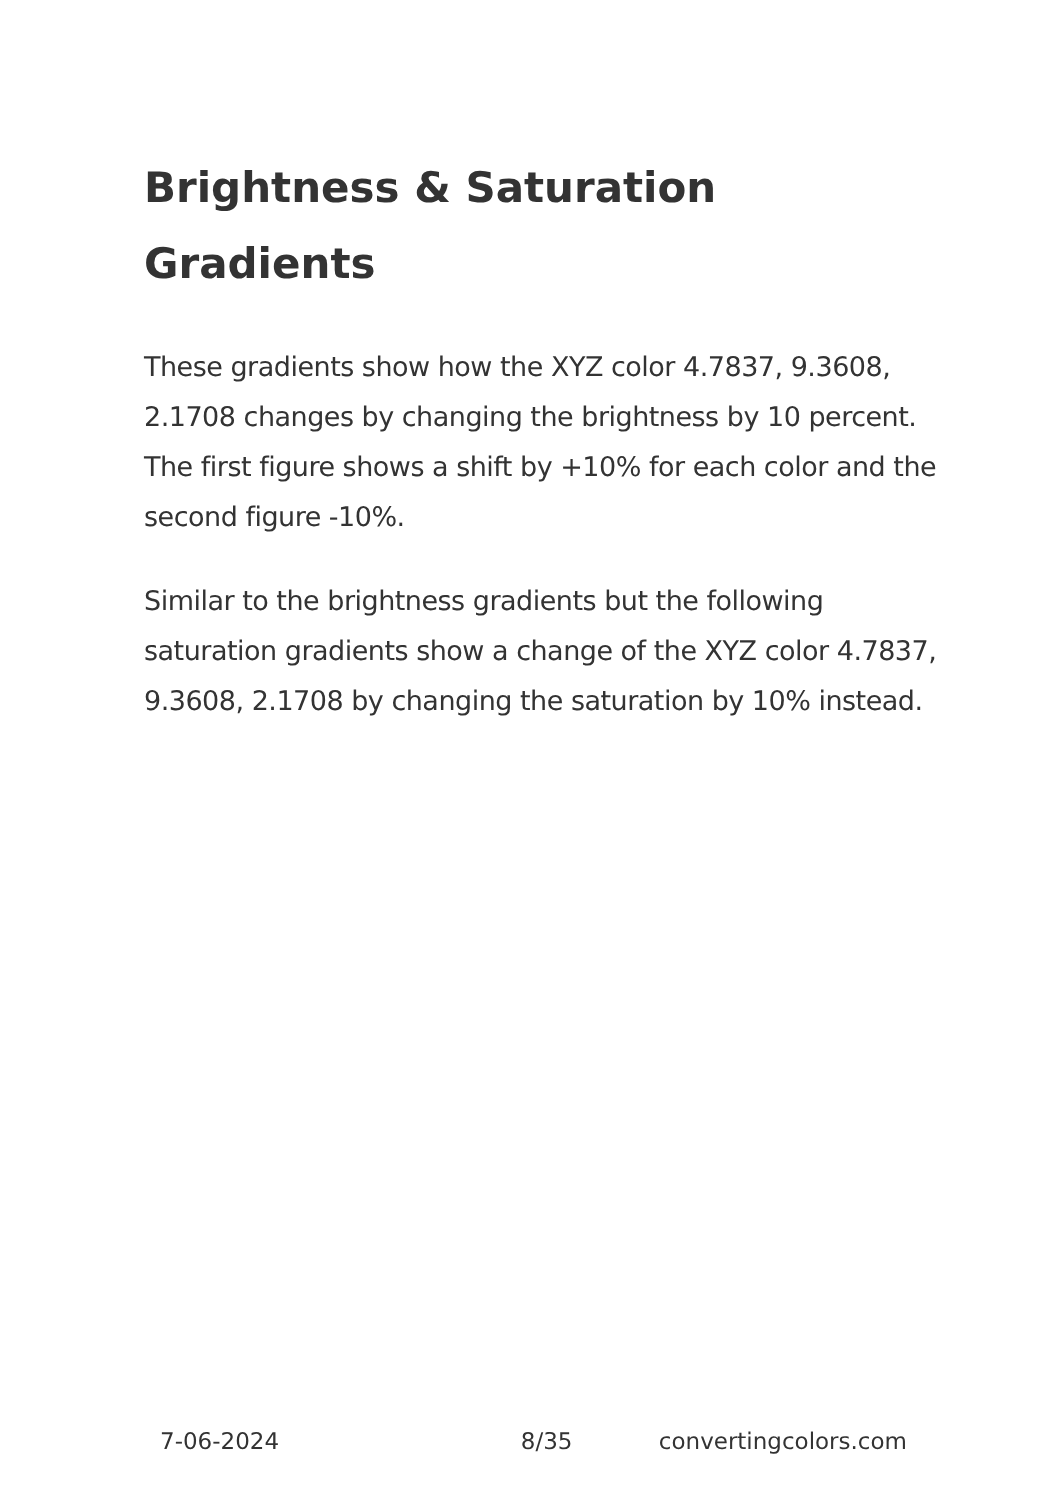Brightness & Saturation Gradients
These gradients show how the XYZ color 4.7837, 9.3608, 2.1708 changes by changing the brightness by 10 percent. The first figure shows a shift by +10% for each color and the second figure -10%.
Similar to the brightness gradients but the following saturation gradients show a change of the XYZ color 4.7837, 9.3608, 2.1708 by changing the saturation by 10% instead.
7-06-2024 8/35 convertingcolors.com